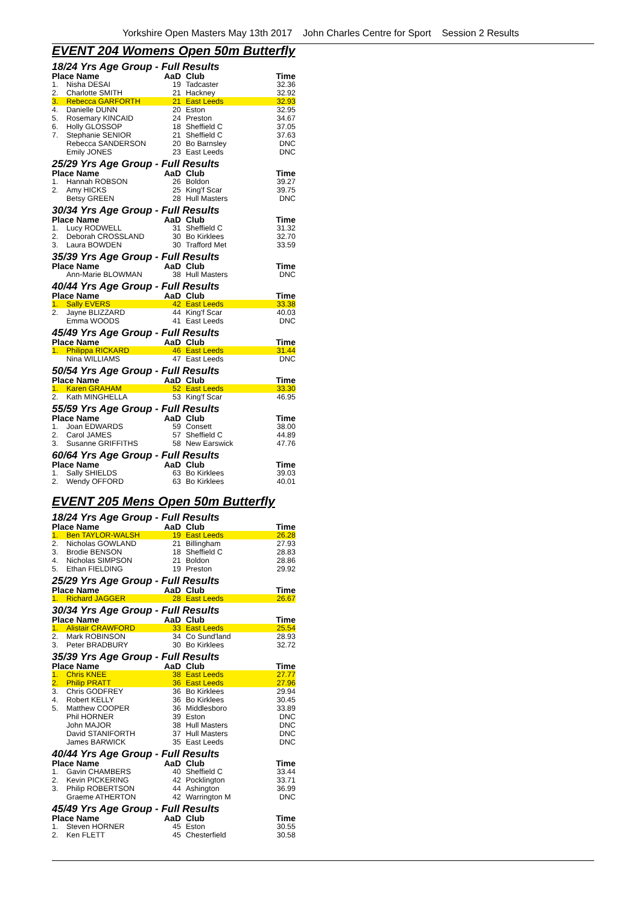Yorkshire Open Masters May 13th 2017 John Charles Centre for Sport Session 2 Results
EVENT 204 Womens Open 50m Butterfly
18/24 Yrs Age Group - Full Results
| Place Name | | AaD | Club | Time |
| --- | --- | --- | --- | --- |
| 1. | Nisha DESAI | 19 | Tadcaster | 32.36 |
| 2. | Charlotte SMITH | 21 | Hackney | 32.92 |
| 3. | Rebecca GARFORTH | 21 | East Leeds | 32.93 |
| 4. | Danielle DUNN | 20 | Eston | 32.95 |
| 5. | Rosemary KINCAID | 24 | Preston | 34.67 |
| 6. | Holly GLOSSOP | 18 | Sheffield C | 37.05 |
| 7. | Stephanie SENIOR | 21 | Sheffield C | 37.63 |
| | Rebecca SANDERSON | 20 | Bo Barnsley | DNC |
| | Emily JONES | 23 | East Leeds | DNC |
25/29 Yrs Age Group - Full Results
| Place Name | | AaD | Club | Time |
| --- | --- | --- | --- | --- |
| 1. | Hannah ROBSON | 26 | Boldon | 39.27 |
| 2. | Amy HICKS | 25 | King'f Scar | 39.75 |
| | Betsy GREEN | 28 | Hull Masters | DNC |
30/34 Yrs Age Group - Full Results
| Place Name | | AaD | Club | Time |
| --- | --- | --- | --- | --- |
| 1. | Lucy RODWELL | 31 | Sheffield C | 31.32 |
| 2. | Deborah CROSSLAND | 30 | Bo Kirklees | 32.70 |
| 3. | Laura BOWDEN | 30 | Trafford Met | 33.59 |
35/39 Yrs Age Group - Full Results
| Place Name | | AaD | Club | Time |
| --- | --- | --- | --- | --- |
| | Ann-Marie BLOWMAN | 38 | Hull Masters | DNC |
40/44 Yrs Age Group - Full Results
| Place Name | | AaD | Club | Time |
| --- | --- | --- | --- | --- |
| 1. | Sally EVERS | 42 | East Leeds | 33.38 |
| 2. | Jayne BLIZZARD | 44 | King'f Scar | 40.03 |
| | Emma WOODS | 41 | East Leeds | DNC |
45/49 Yrs Age Group - Full Results
| Place Name | | AaD | Club | Time |
| --- | --- | --- | --- | --- |
| 1. | Philippa RICKARD | 46 | East Leeds | 31.44 |
| | Nina WILLIAMS | 47 | East Leeds | DNC |
50/54 Yrs Age Group - Full Results
| Place Name | | AaD | Club | Time |
| --- | --- | --- | --- | --- |
| 1. | Karen GRAHAM | 52 | East Leeds | 33.30 |
| 2. | Kath MINGHELLA | 53 | King'f Scar | 46.95 |
55/59 Yrs Age Group - Full Results
| Place Name | | AaD | Club | Time |
| --- | --- | --- | --- | --- |
| 1. | Joan EDWARDS | 59 | Consett | 38.00 |
| 2. | Carol JAMES | 57 | Sheffield C | 44.89 |
| 3. | Susanne GRIFFITHS | 58 | New Earswick | 47.76 |
60/64 Yrs Age Group - Full Results
| Place Name | | AaD | Club | Time |
| --- | --- | --- | --- | --- |
| 1. | Sally SHIELDS | 63 | Bo Kirklees | 39.03 |
| 2. | Wendy OFFORD | 63 | Bo Kirklees | 40.01 |
EVENT 205 Mens Open 50m Butterfly
18/24 Yrs Age Group - Full Results
| Place Name | | AaD | Club | Time |
| --- | --- | --- | --- | --- |
| 1. | Ben TAYLOR-WALSH | 19 | East Leeds | 26.28 |
| 2. | Nicholas GOWLAND | 21 | Billingham | 27.93 |
| 3. | Brodie BENSON | 18 | Sheffield C | 28.83 |
| 4. | Nicholas SIMPSON | 21 | Boldon | 28.86 |
| 5. | Ethan FIELDING | 19 | Preston | 29.92 |
25/29 Yrs Age Group - Full Results
| Place Name | | AaD | Club | Time |
| --- | --- | --- | --- | --- |
| 1. | Richard JAGGER | 28 | East Leeds | 26.67 |
30/34 Yrs Age Group - Full Results
| Place Name | | AaD | Club | Time |
| --- | --- | --- | --- | --- |
| 1. | Alistair CRAWFORD | 33 | East Leeds | 25.54 |
| 2. | Mark ROBINSON | 34 | Co Sund'land | 28.93 |
| 3. | Peter BRADBURY | 30 | Bo Kirklees | 32.72 |
35/39 Yrs Age Group - Full Results
| Place Name | | AaD | Club | Time |
| --- | --- | --- | --- | --- |
| 1. | Chris KNEE | 38 | East Leeds | 27.77 |
| 2. | Philip PRATT | 36 | East Leeds | 27.96 |
| 3. | Chris GODFREY | 36 | Bo Kirklees | 29.94 |
| 4. | Robert KELLY | 36 | Bo Kirklees | 30.45 |
| 5. | Matthew COOPER | 36 | Middlesboro | 33.89 |
| | Phil HORNER | 39 | Eston | DNC |
| | John MAJOR | 38 | Hull Masters | DNC |
| | David STANIFORTH | 37 | Hull Masters | DNC |
| | James BARWICK | 35 | East Leeds | DNC |
40/44 Yrs Age Group - Full Results
| Place Name | | AaD | Club | Time |
| --- | --- | --- | --- | --- |
| 1. | Gavin CHAMBERS | 40 | Sheffield C | 33.44 |
| 2. | Kevin PICKERING | 42 | Pocklington | 33.71 |
| 3. | Philip ROBERTSON | 44 | Ashington | 36.99 |
| | Graeme ATHERTON | 42 | Warrington M | DNC |
45/49 Yrs Age Group - Full Results
| Place Name | | AaD | Club | Time |
| --- | --- | --- | --- | --- |
| 1. | Steven HORNER | 45 | Eston | 30.55 |
| 2. | Ken FLETT | 45 | Chesterfield | 30.58 |